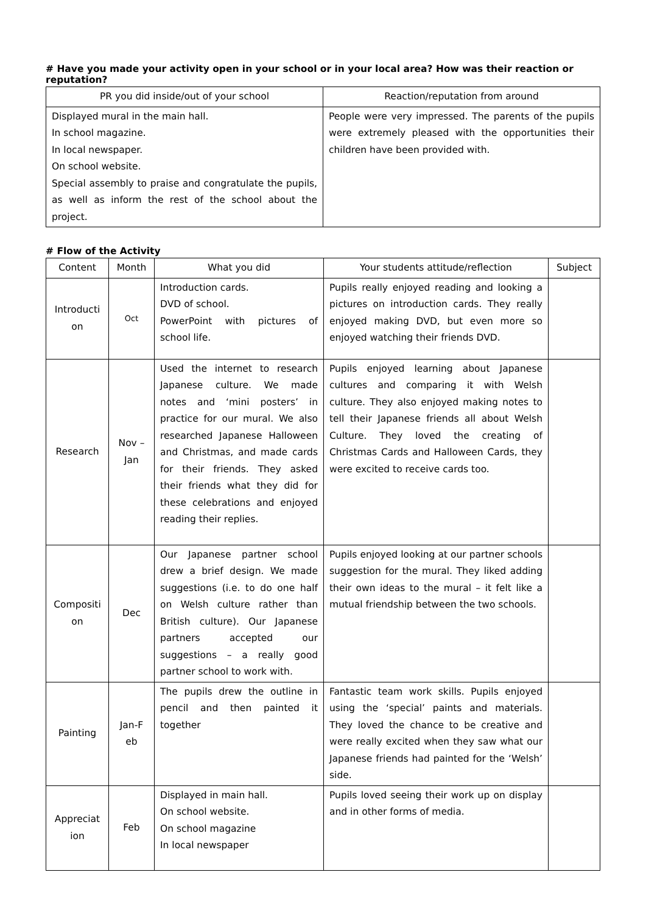# Have you made your activity open in your school or in your local area? How was their reaction or reputation?
| PR you did inside/out of your school | Reaction/reputation from around |
| --- | --- |
| Displayed mural in the main hall. In school magazine. In local newspaper. On school website. Special assembly to praise and congratulate the pupils, as well as inform the rest of the school about the project. | People were very impressed. The parents of the pupils were extremely pleased with the opportunities their children have been provided with. |
# Flow of the Activity
| Content | Month | What you did | Your students attitude/reflection | Subject |
| --- | --- | --- | --- | --- |
| Introducti on | Oct | Introduction cards. DVD of school. PowerPoint with pictures of school life. | Pupils really enjoyed reading and looking a pictures on introduction cards. They really enjoyed making DVD, but even more so enjoyed watching their friends DVD. | |
| Research | Nov – Jan | Used the internet to research Japanese culture. We made notes and ‘mini posters’ in practice for our mural. We also researched Japanese Halloween and Christmas, and made cards for their friends. They asked their friends what they did for these celebrations and enjoyed reading their replies. | Pupils enjoyed learning about Japanese cultures and comparing it with Welsh culture. They also enjoyed making notes to tell their Japanese friends all about Welsh Culture. They loved the creating of Christmas Cards and Halloween Cards, they were excited to receive cards too. | |
| Compositi on | Dec | Our Japanese partner school drew a brief design. We made suggestions (i.e. to do one half on Welsh culture rather than British culture). Our Japanese partners accepted our suggestions – a really good partner school to work with. | Pupils enjoyed looking at our partner schools suggestion for the mural. They liked adding their own ideas to the mural – it felt like a mutual friendship between the two schools. | |
| Painting | Jan-F eb | The pupils drew the outline in pencil and then painted it together | Fantastic team work skills. Pupils enjoyed using the ‘special’ paints and materials. They loved the chance to be creative and were really excited when they saw what our Japanese friends had painted for the ‘Welsh’ side. | |
| Appreciat ion | Feb | Displayed in main hall. On school website. On school magazine In local newspaper | Pupils loved seeing their work up on display and in other forms of media. | |